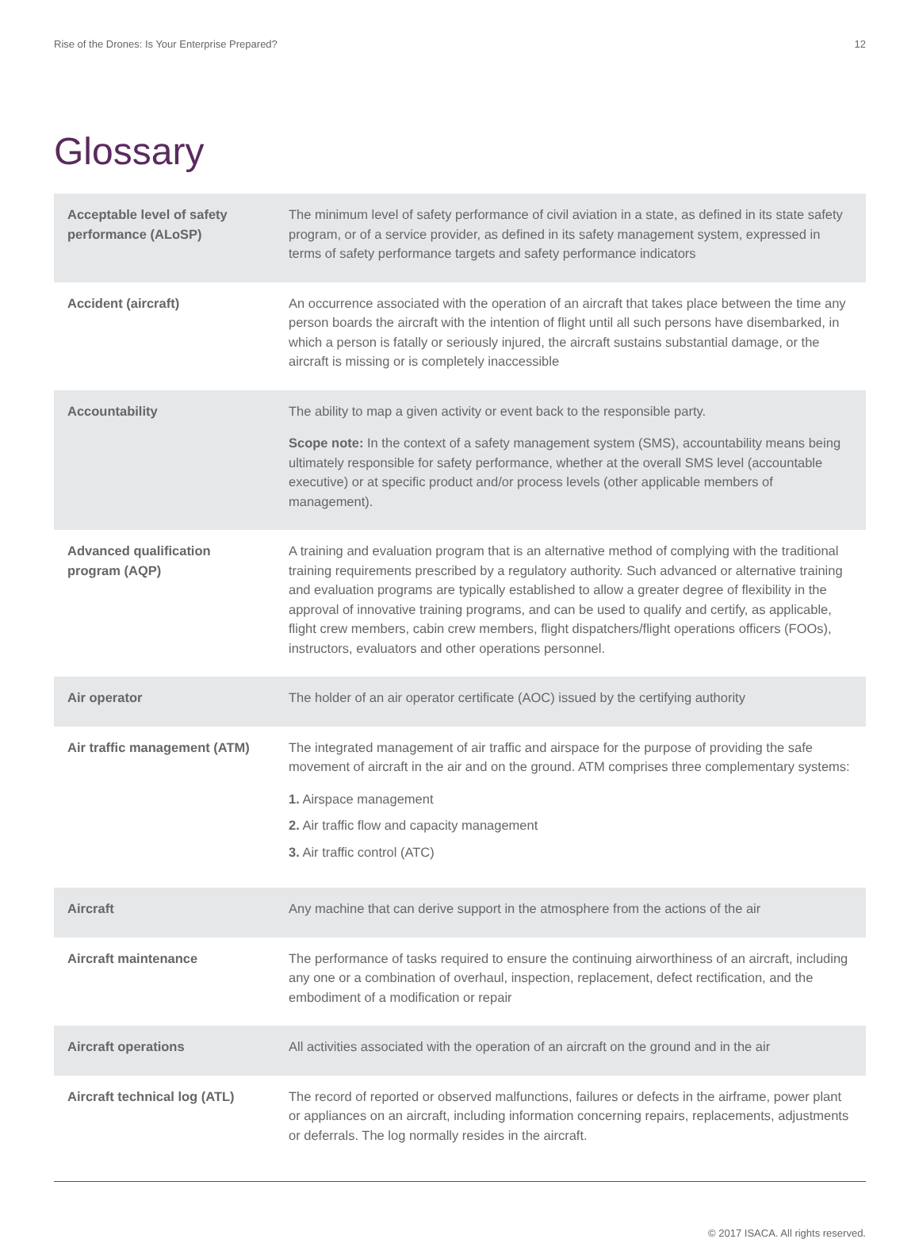Rise of the Drones: Is Your Enterprise Prepared? 12
Glossary
| Acceptable level of safety performance (ALoSP) | The minimum level of safety performance of civil aviation in a state, as defined in its state safety program, or of a service provider, as defined in its safety management system, expressed in terms of safety performance targets and safety performance indicators |
| Accident (aircraft) | An occurrence associated with the operation of an aircraft that takes place between the time any person boards the aircraft with the intention of flight until all such persons have disembarked, in which a person is fatally or seriously injured, the aircraft sustains substantial damage, or the aircraft is missing or is completely inaccessible |
| Accountability | The ability to map a given activity or event back to the responsible party. Scope note: In the context of a safety management system (SMS), accountability means being ultimately responsible for safety performance, whether at the overall SMS level (accountable executive) or at specific product and/or process levels (other applicable members of management). |
| Advanced qualification program (AQP) | A training and evaluation program that is an alternative method of complying with the traditional training requirements prescribed by a regulatory authority. Such advanced or alternative training and evaluation programs are typically established to allow a greater degree of flexibility in the approval of innovative training programs, and can be used to qualify and certify, as applicable, flight crew members, cabin crew members, flight dispatchers/flight operations officers (FOOs), instructors, evaluators and other operations personnel. |
| Air operator | The holder of an air operator certificate (AOC) issued by the certifying authority |
| Air traffic management (ATM) | The integrated management of air traffic and airspace for the purpose of providing the safe movement of aircraft in the air and on the ground. ATM comprises three complementary systems: 1. Airspace management 2. Air traffic flow and capacity management 3. Air traffic control (ATC) |
| Aircraft | Any machine that can derive support in the atmosphere from the actions of the air |
| Aircraft maintenance | The performance of tasks required to ensure the continuing airworthiness of an aircraft, including any one or a combination of overhaul, inspection, replacement, defect rectification, and the embodiment of a modification or repair |
| Aircraft operations | All activities associated with the operation of an aircraft on the ground and in the air |
| Aircraft technical log (ATL) | The record of reported or observed malfunctions, failures or defects in the airframe, power plant or appliances on an aircraft, including information concerning repairs, replacements, adjustments or deferrals. The log normally resides in the aircraft. |
© 2017 ISACA. All rights reserved.